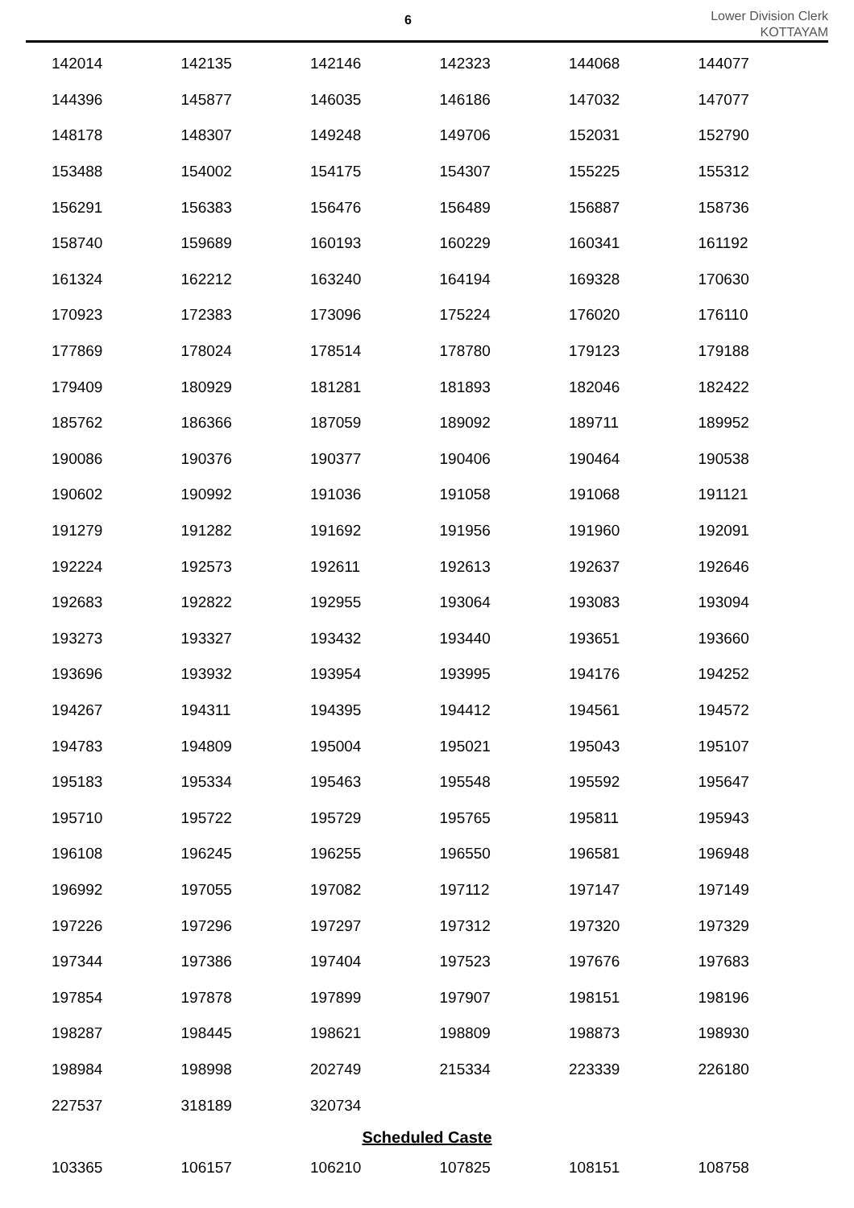6
Lower Division Clerk
KOTTAYAM
| 142014 | 142135 | 142146 | 142323 | 144068 | 144077 |
| 144396 | 145877 | 146035 | 146186 | 147032 | 147077 |
| 148178 | 148307 | 149248 | 149706 | 152031 | 152790 |
| 153488 | 154002 | 154175 | 154307 | 155225 | 155312 |
| 156291 | 156383 | 156476 | 156489 | 156887 | 158736 |
| 158740 | 159689 | 160193 | 160229 | 160341 | 161192 |
| 161324 | 162212 | 163240 | 164194 | 169328 | 170630 |
| 170923 | 172383 | 173096 | 175224 | 176020 | 176110 |
| 177869 | 178024 | 178514 | 178780 | 179123 | 179188 |
| 179409 | 180929 | 181281 | 181893 | 182046 | 182422 |
| 185762 | 186366 | 187059 | 189092 | 189711 | 189952 |
| 190086 | 190376 | 190377 | 190406 | 190464 | 190538 |
| 190602 | 190992 | 191036 | 191058 | 191068 | 191121 |
| 191279 | 191282 | 191692 | 191956 | 191960 | 192091 |
| 192224 | 192573 | 192611 | 192613 | 192637 | 192646 |
| 192683 | 192822 | 192955 | 193064 | 193083 | 193094 |
| 193273 | 193327 | 193432 | 193440 | 193651 | 193660 |
| 193696 | 193932 | 193954 | 193995 | 194176 | 194252 |
| 194267 | 194311 | 194395 | 194412 | 194561 | 194572 |
| 194783 | 194809 | 195004 | 195021 | 195043 | 195107 |
| 195183 | 195334 | 195463 | 195548 | 195592 | 195647 |
| 195710 | 195722 | 195729 | 195765 | 195811 | 195943 |
| 196108 | 196245 | 196255 | 196550 | 196581 | 196948 |
| 196992 | 197055 | 197082 | 197112 | 197147 | 197149 |
| 197226 | 197296 | 197297 | 197312 | 197320 | 197329 |
| 197344 | 197386 | 197404 | 197523 | 197676 | 197683 |
| 197854 | 197878 | 197899 | 197907 | 198151 | 198196 |
| 198287 | 198445 | 198621 | 198809 | 198873 | 198930 |
| 198984 | 198998 | 202749 | 215334 | 223339 | 226180 |
| 227537 | 318189 | 320734 | | | |
Scheduled Caste
| 103365 | 106157 | 106210 | 107825 | 108151 | 108758 |